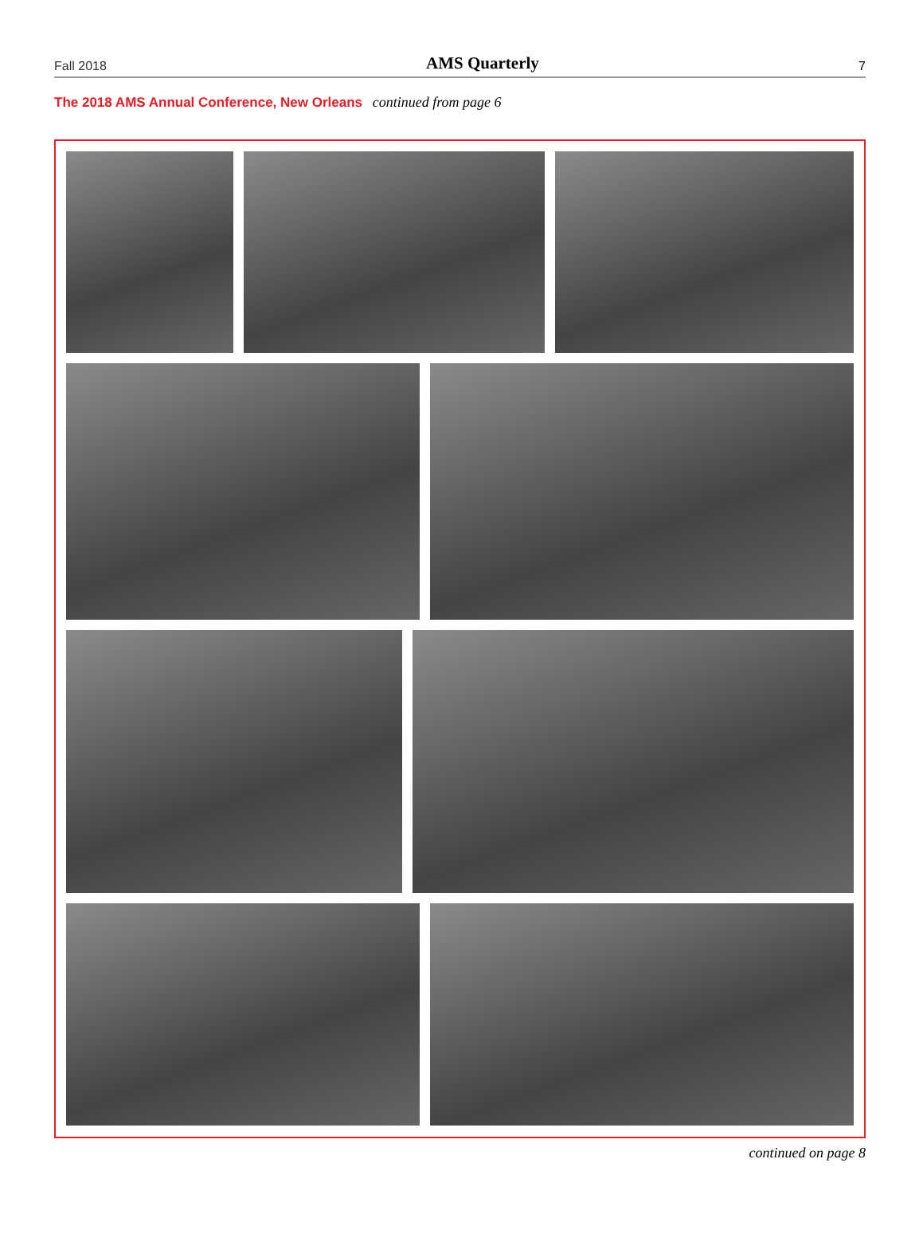Fall 2018 AMS Quarterly 7
The 2018 AMS Annual Conference, New Orleans continued from page 6
continued on page 8